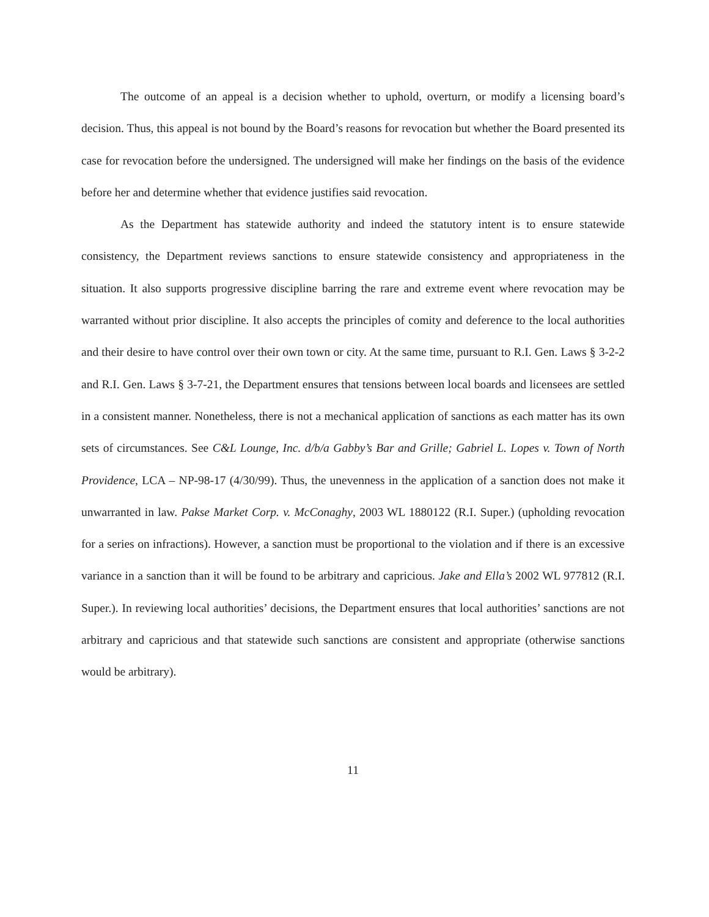The outcome of an appeal is a decision whether to uphold, overturn, or modify a licensing board’s decision. Thus, this appeal is not bound by the Board’s reasons for revocation but whether the Board presented its case for revocation before the undersigned. The undersigned will make her findings on the basis of the evidence before her and determine whether that evidence justifies said revocation.
As the Department has statewide authority and indeed the statutory intent is to ensure statewide consistency, the Department reviews sanctions to ensure statewide consistency and appropriateness in the situation. It also supports progressive discipline barring the rare and extreme event where revocation may be warranted without prior discipline. It also accepts the principles of comity and deference to the local authorities and their desire to have control over their own town or city. At the same time, pursuant to R.I. Gen. Laws § 3-2-2 and R.I. Gen. Laws § 3-7-21, the Department ensures that tensions between local boards and licensees are settled in a consistent manner. Nonetheless, there is not a mechanical application of sanctions as each matter has its own sets of circumstances. See C&L Lounge, Inc. d/b/a Gabby’s Bar and Grille; Gabriel L. Lopes v. Town of North Providence, LCA – NP-98-17 (4/30/99). Thus, the unevenness in the application of a sanction does not make it unwarranted in law. Pakse Market Corp. v. McConaghy, 2003 WL 1880122 (R.I. Super.) (upholding revocation for a series on infractions). However, a sanction must be proportional to the violation and if there is an excessive variance in a sanction than it will be found to be arbitrary and capricious. Jake and Ella’s 2002 WL 977812 (R.I. Super.). In reviewing local authorities’ decisions, the Department ensures that local authorities’ sanctions are not arbitrary and capricious and that statewide such sanctions are consistent and appropriate (otherwise sanctions would be arbitrary).
11